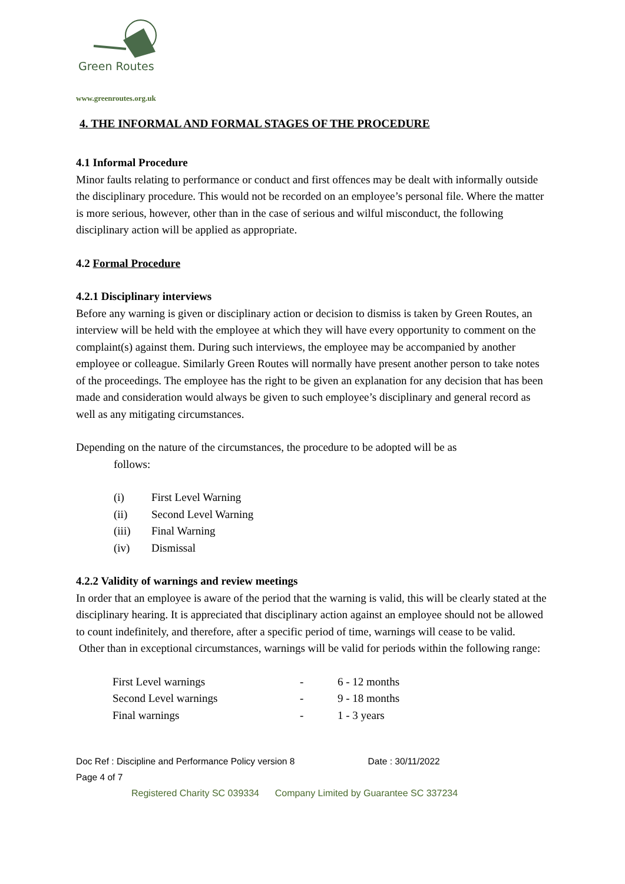Green Routes
www.greenroutes.org.uk
4. THE INFORMAL AND FORMAL STAGES OF THE PROCEDURE
4.1 Informal Procedure
Minor faults relating to performance or conduct and first offences may be dealt with informally outside the disciplinary procedure. This would not be recorded on an employee’s personal file. Where the matter is more serious, however, other than in the case of serious and wilful misconduct, the following disciplinary action will be applied as appropriate.
4.2 Formal Procedure
4.2.1 Disciplinary interviews
Before any warning is given or disciplinary action or decision to dismiss is taken by Green Routes, an interview will be held with the employee at which they will have every opportunity to comment on the complaint(s) against them. During such interviews, the employee may be accompanied by another employee or colleague. Similarly Green Routes will normally have present another person to take notes of the proceedings. The employee has the right to be given an explanation for any decision that has been made and consideration would always be given to such employee’s disciplinary and general record as well as any mitigating circumstances.
Depending on the nature of the circumstances, the procedure to be adopted will be as
follows:
(i) First Level Warning
(ii) Second Level Warning
(iii) Final Warning
(iv) Dismissal
4.2.2 Validity of warnings and review meetings
In order that an employee is aware of the period that the warning is valid, this will be clearly stated at the disciplinary hearing. It is appreciated that disciplinary action against an employee should not be allowed to count indefinitely, and therefore, after a specific period of time, warnings will cease to be valid.
Other than in exceptional circumstances, warnings will be valid for periods within the following range:
| First Level warnings | - | 6 - 12 months |
| Second Level warnings | - | 9 - 18 months |
| Final warnings | - | 1 - 3 years |
Doc Ref : Discipline and Performance Policy version 8 Date : 30/11/2022
Page 4 of 7
Registered Charity SC 039334 Company Limited by Guarantee SC 337234